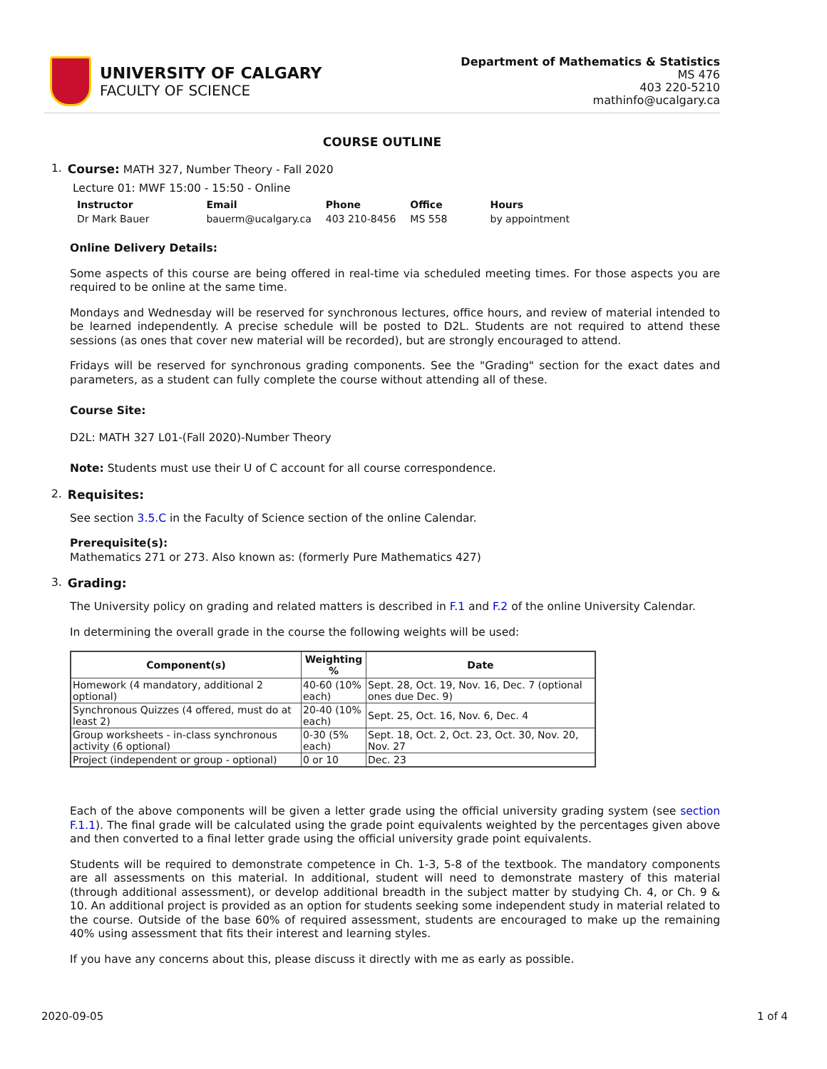UNIVERSITY OF CALGARY
FACULTY OF SCIENCE
Department of Mathematics & Statistics
MS 476
403 220-5210
mathinfo@ucalgary.ca
COURSE OUTLINE
1. Course: MATH 327, Number Theory - Fall 2020
Lecture 01: MWF 15:00 - 15:50 - Online
| Instructor | Email | Phone | Office | Hours |
| --- | --- | --- | --- | --- |
| Dr Mark Bauer | bauerm@ucalgary.ca | 403 210-8456 | MS 558 | by appointment |
Online Delivery Details:
Some aspects of this course are being offered in real-time via scheduled meeting times. For those aspects you are required to be online at the same time.
Mondays and Wednesday will be reserved for synchronous lectures, office hours, and review of material intended to be learned independently. A precise schedule will be posted to D2L. Students are not required to attend these sessions (as ones that cover new material will be recorded), but are strongly encouraged to attend.
Fridays will be reserved for synchronous grading components. See the "Grading" section for the exact dates and parameters, as a student can fully complete the course without attending all of these.
Course Site:
D2L: MATH 327 L01-(Fall 2020)-Number Theory
Note: Students must use their U of C account for all course correspondence.
2. Requisites:
See section 3.5.C in the Faculty of Science section of the online Calendar.
Prerequisite(s):
Mathematics 271 or 273. Also known as: (formerly Pure Mathematics 427)
3. Grading:
The University policy on grading and related matters is described in F.1 and F.2 of the online University Calendar.
In determining the overall grade in the course the following weights will be used:
| Component(s) | Weighting % | Date |
| --- | --- | --- |
| Homework (4 mandatory, additional 2 optional) | 40-60 (10% each) | Sept. 28, Oct. 19, Nov. 16, Dec. 7 (optional ones due Dec. 9) |
| Synchronous Quizzes (4 offered, must do at least 2) | 20-40 (10% each) | Sept. 25, Oct. 16, Nov. 6, Dec. 4 |
| Group worksheets - in-class synchronous activity (6 optional) | 0-30 (5% each) | Sept. 18, Oct. 2, Oct. 23, Oct. 30, Nov. 20, Nov. 27 |
| Project (independent or group - optional) | 0 or 10 | Dec. 23 |
Each of the above components will be given a letter grade using the official university grading system (see section F.1.1). The final grade will be calculated using the grade point equivalents weighted by the percentages given above and then converted to a final letter grade using the official university grade point equivalents.
Students will be required to demonstrate competence in Ch. 1-3, 5-8 of the textbook. The mandatory components are all assessments on this material. In additional, student will need to demonstrate mastery of this material (through additional assessment), or develop additional breadth in the subject matter by studying Ch. 4, or Ch. 9 & 10. An additional project is provided as an option for students seeking some independent study in material related to the course. Outside of the base 60% of required assessment, students are encouraged to make up the remaining 40% using assessment that fits their interest and learning styles.
If you have any concerns about this, please discuss it directly with me as early as possible.
2020-09-05 1 of 4